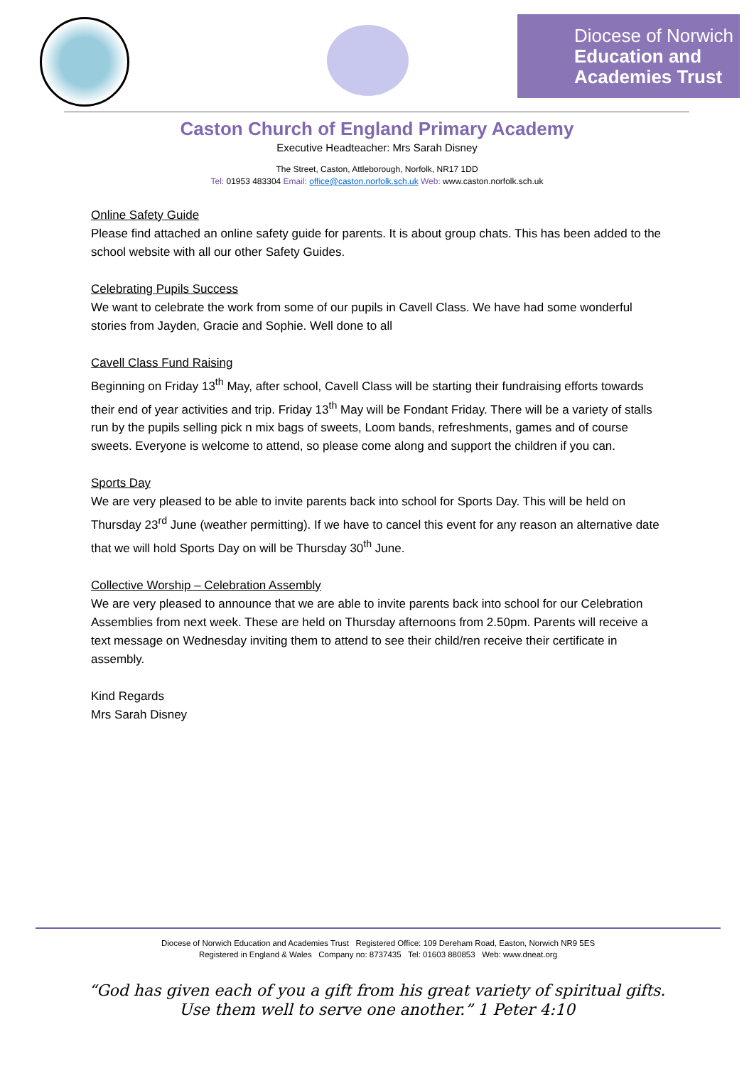Diocese of Norwich
Education and
Academies Trust
Caston Church of England Primary Academy
Executive Headteacher: Mrs Sarah Disney
The Street, Caston, Attleborough, Norfolk, NR17 1DD
Tel: 01953 483304 Email: office@caston.norfolk.sch.uk Web: www.caston.norfolk.sch.uk
Online Safety Guide
Please find attached an online safety guide for parents. It is about group chats. This has been added to the school website with all our other Safety Guides.
Celebrating Pupils Success
We want to celebrate the work from some of our pupils in Cavell Class. We have had some wonderful stories from Jayden, Gracie and Sophie. Well done to all
Cavell Class Fund Raising
Beginning on Friday 13<sup>th</sup> May, after school, Cavell Class will be starting their fundraising efforts towards their end of year activities and trip. Friday 13<sup>th</sup> May will be Fondant Friday. There will be a variety of stalls run by the pupils selling pick n mix bags of sweets, Loom bands, refreshments, games and of course sweets. Everyone is welcome to attend, so please come along and support the children if you can.
Sports Day
We are very pleased to be able to invite parents back into school for Sports Day. This will be held on Thursday 23<sup>rd</sup> June (weather permitting). If we have to cancel this event for any reason an alternative date that we will hold Sports Day on will be Thursday 30<sup>th</sup> June.
Collective Worship – Celebration Assembly
We are very pleased to announce that we are able to invite parents back into school for our Celebration Assemblies from next week. These are held on Thursday afternoons from 2.50pm. Parents will receive a text message on Wednesday inviting them to attend to see their child/ren receive their certificate in assembly.
Kind Regards
Mrs Sarah Disney
Diocese of Norwich Education and Academies Trust Registered Office: 109 Dereham Road, Easton, Norwich NR9 5ES
Registered in England & Wales Company no: 8737435 Tel: 01603 880853 Web: www.dneat.org
“God has given each of you a gift from his great variety of spiritual gifts.
Use them well to serve one another.” 1 Peter 4:10